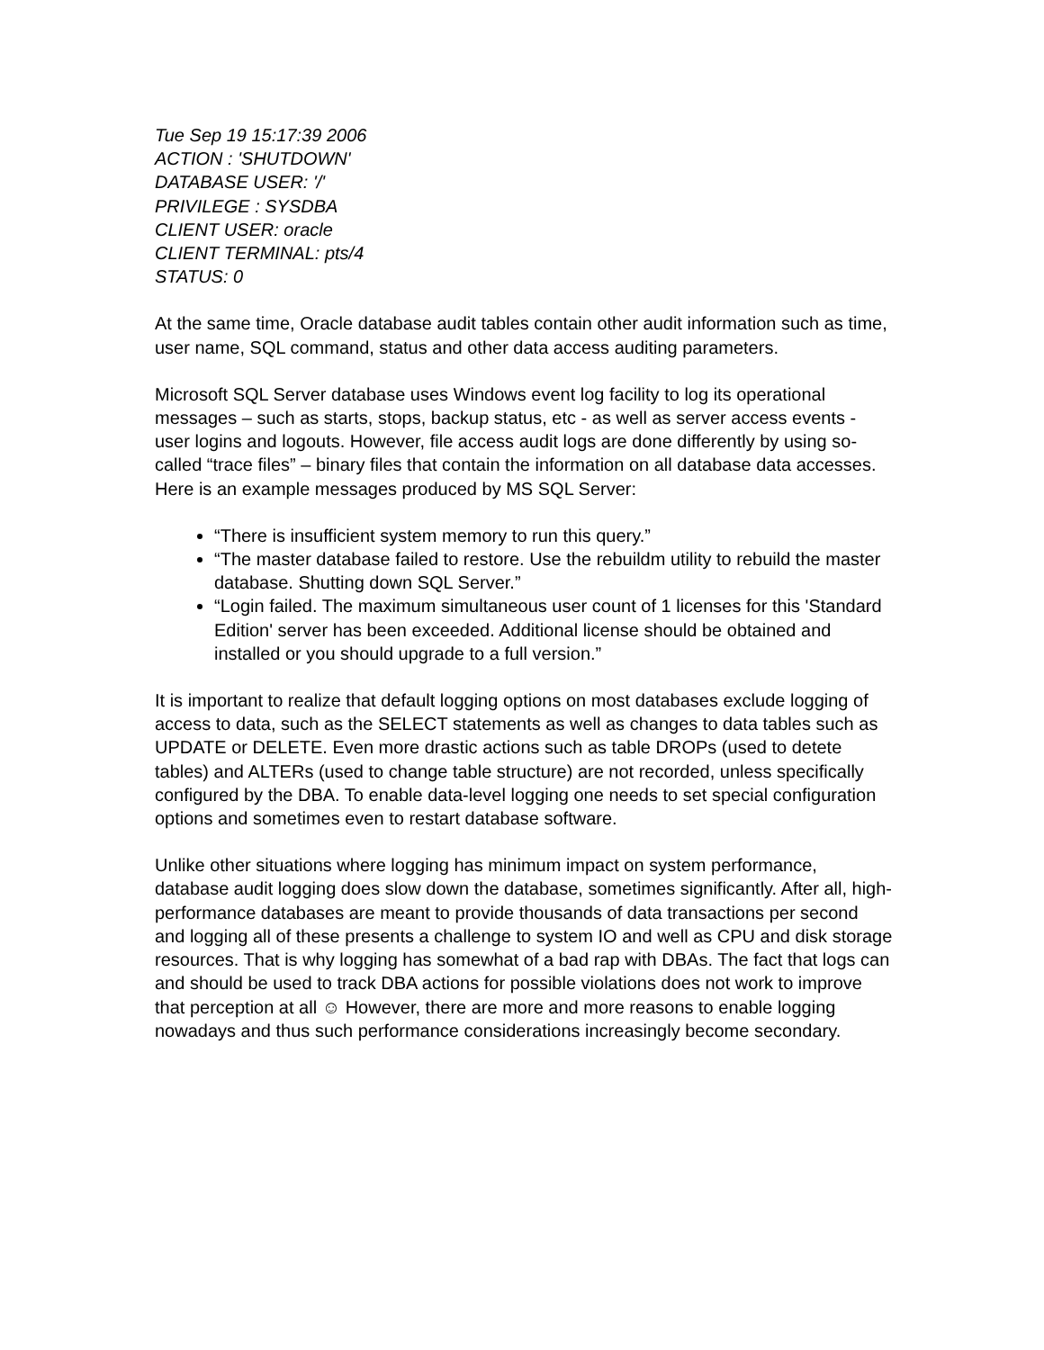Tue Sep 19 15:17:39 2006
ACTION : 'SHUTDOWN'
DATABASE USER: '/'
PRIVILEGE : SYSDBA
CLIENT USER: oracle
CLIENT TERMINAL: pts/4
STATUS: 0
At the same time, Oracle database audit tables contain other audit information such as time, user name, SQL command, status and other data access auditing parameters.
Microsoft SQL Server database uses Windows event log facility to log its operational messages – such as starts, stops, backup status, etc - as well as server access events - user logins and logouts. However, file access audit logs are done differently by using so-called “trace files” – binary files that contain the information on all database data accesses. Here is an example messages produced by MS SQL Server:
“There is insufficient system memory to run this query.”
“The master database failed to restore. Use the rebuildm utility to rebuild the master database. Shutting down SQL Server.”
“Login failed. The maximum simultaneous user count of 1 licenses for this 'Standard Edition' server has been exceeded. Additional license should be obtained and installed or you should upgrade to a full version.”
It is important to realize that default logging options on most databases exclude logging of access to data, such as the SELECT statements as well as changes to data tables such as UPDATE or DELETE. Even more drastic actions such as table DROPs (used to detete tables) and ALTERs (used to change table structure) are not recorded, unless specifically configured by the DBA. To enable data-level logging one needs to set special configuration options and sometimes even to restart database software.
Unlike other situations where logging has minimum impact on system performance, database audit logging does slow down the database, sometimes significantly. After all, high-performance databases are meant to provide thousands of data transactions per second and logging all of these presents a challenge to system IO and well as CPU and disk storage resources. That is why logging has somewhat of a bad rap with DBAs. The fact that logs can and should be used to track DBA actions for possible violations does not work to improve that perception at all ☺ However, there are more and more reasons to enable logging nowadays and thus such performance considerations increasingly become secondary.